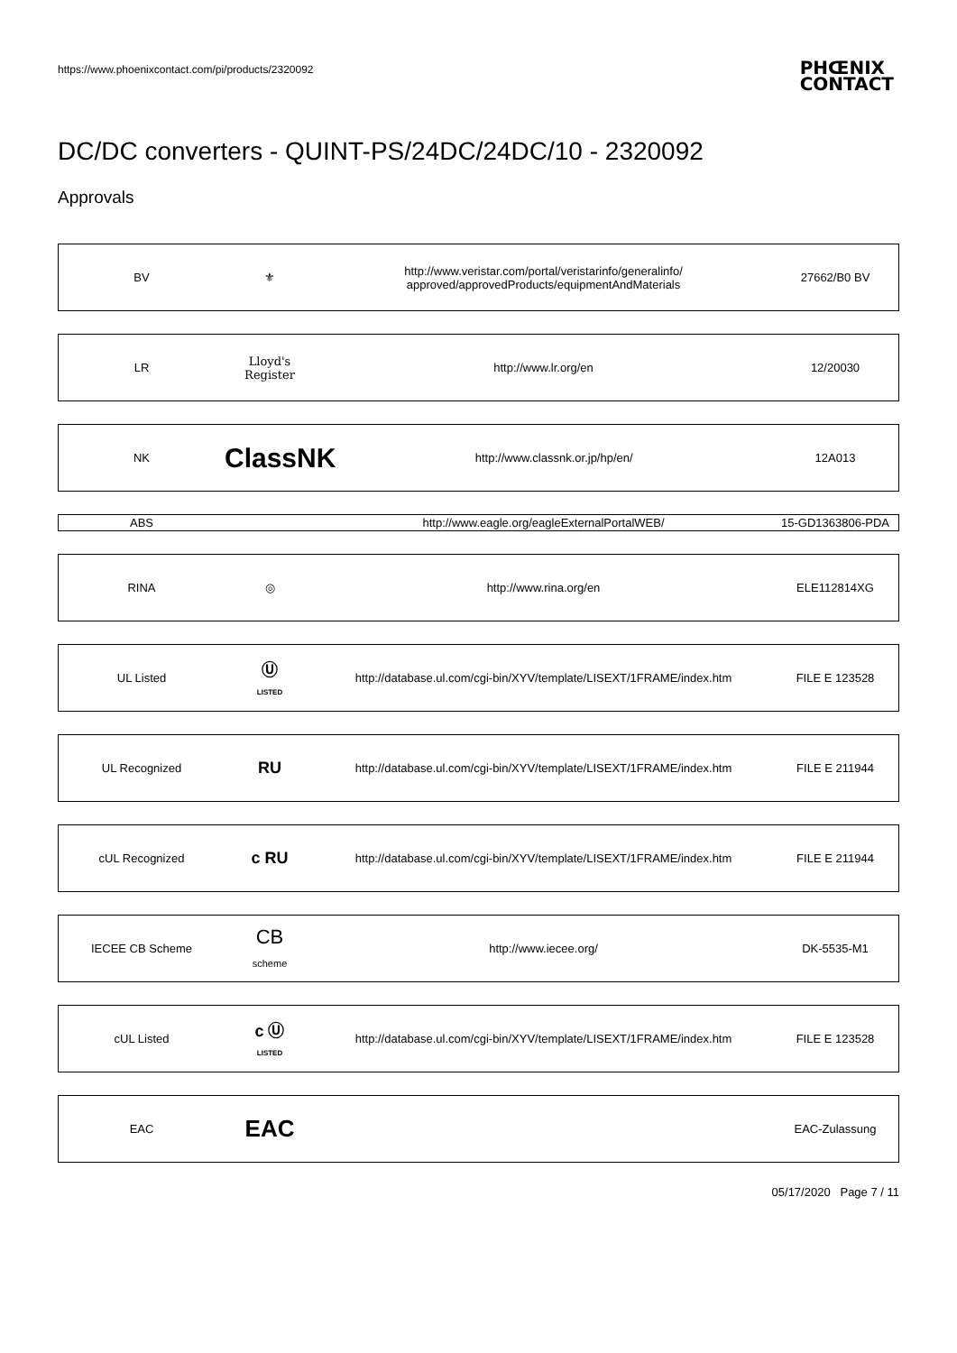https://www.phoenixcontact.com/pi/products/2320092
PHŒNIX
CONTACT
DC/DC converters - QUINT-PS/24DC/24DC/10 - 2320092
Approvals
| BV | ⚜ | http://www.veristar.com/portal/veristarinfo/generalinfo/ approved/approvedProducts/equipmentAndMaterials | 27662/B0 BV |
| LR | Lloyd's Register | http://www.lr.org/en | 12/20030 |
| NK | ClassNK | http://www.classnk.or.jp/hp/en/ | 12A013 |
| ABS | | http://www.eagle.org/eagleExternalPortalWEB/ | 15-GD1363806-PDA |
| RINA | ◎ | http://www.rina.org/en | ELE112814XG |
| UL Listed | Ⓤ LISTED | http://database.ul.com/cgi-bin/XYV/template/LISEXT/1FRAME/index.htm | FILE E 123528 |
| UL Recognized | RU | http://database.ul.com/cgi-bin/XYV/template/LISEXT/1FRAME/index.htm | FILE E 211944 |
| cUL Recognized | c RU | http://database.ul.com/cgi-bin/XYV/template/LISEXT/1FRAME/index.htm | FILE E 211944 |
| IECEE CB Scheme | CB scheme | http://www.iecee.org/ | DK-5535-M1 |
| cUL Listed | c Ⓤ LISTED | http://database.ul.com/cgi-bin/XYV/template/LISEXT/1FRAME/index.htm | FILE E 123528 |
| EAC | EAC | | EAC-Zulassung |
05/17/2020 Page 7 / 11